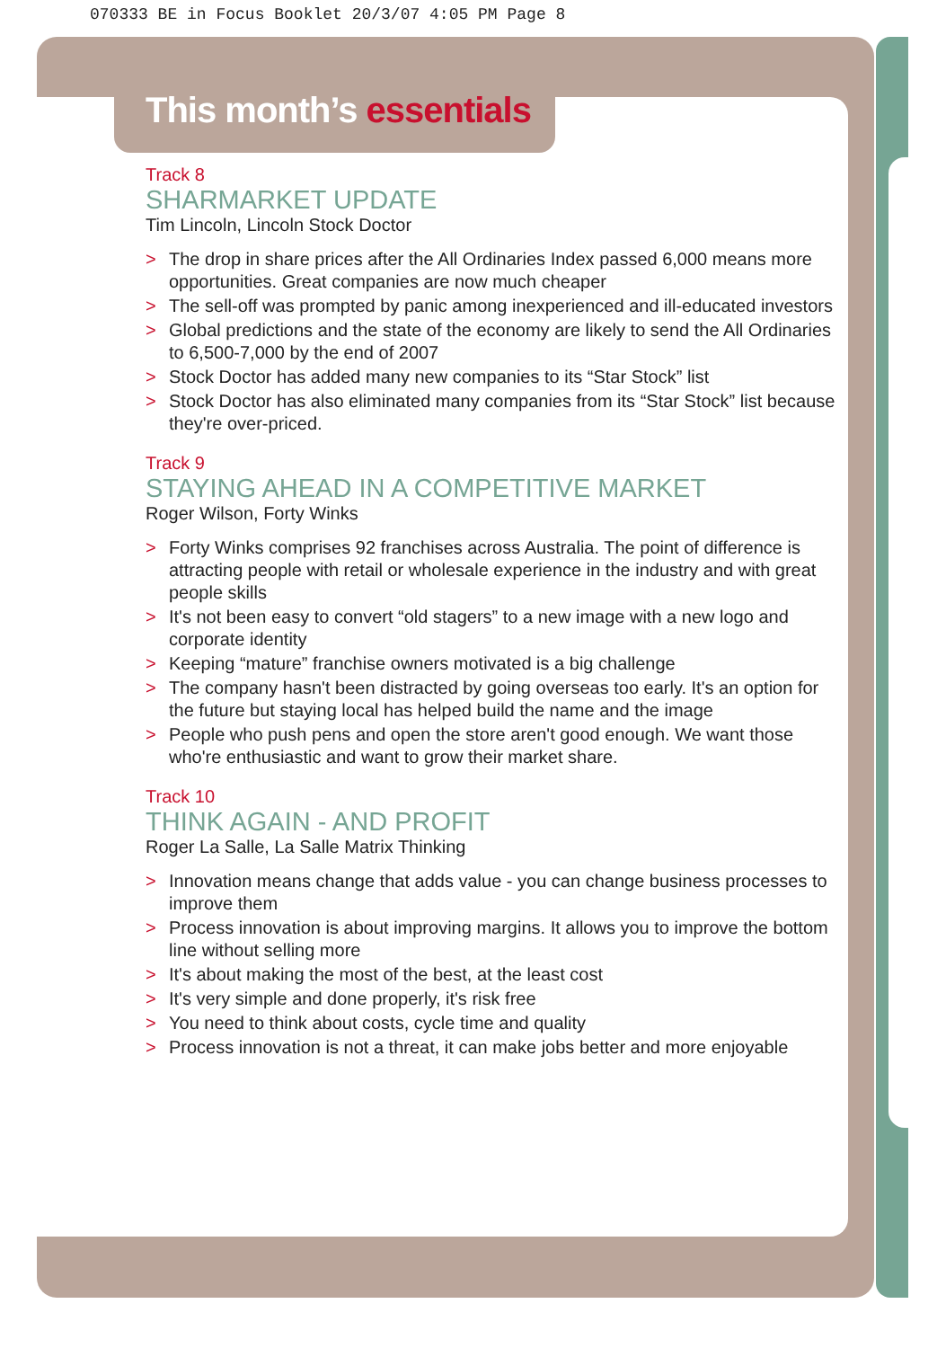070333 BE in Focus Booklet 20/3/07 4:05 PM Page 8
This month’s essentials
Track 8
SHARMARKET UPDATE
Tim Lincoln, Lincoln Stock Doctor
> The drop in share prices after the All Ordinaries Index passed 6,000 means more opportunities. Great companies are now much cheaper
> The sell-off was prompted by panic among inexperienced and ill-educated investors
> Global predictions and the state of the economy are likely to send the All Ordinaries to 6,500-7,000 by the end of 2007
> Stock Doctor has added many new companies to its “Star Stock” list
> Stock Doctor has also eliminated many companies from its “Star Stock” list because they're over-priced.
Track 9
STAYING AHEAD IN A COMPETITIVE MARKET
Roger Wilson, Forty Winks
> Forty Winks comprises 92 franchises across Australia. The point of difference is attracting people with retail or wholesale experience in the industry and with great people skills
> It's not been easy to convert “old stagers” to a new image with a new logo and corporate identity
> Keeping “mature” franchise owners motivated is a big challenge
> The company hasn't been distracted by going overseas too early. It's an option for the future but staying local has helped build the name and the image
> People who push pens and open the store aren't good enough. We want those who're enthusiastic and want to grow their market share.
Track 10
THINK AGAIN - AND PROFIT
Roger La Salle, La Salle Matrix Thinking
> Innovation means change that adds value - you can change business processes to improve them
> Process innovation is about improving margins. It allows you to improve the bottom line without selling more
> It's about making the most of the best, at the least cost
> It's very simple and done properly, it's risk free
> You need to think about costs, cycle time and quality
> Process innovation is not a threat, it can make jobs better and more enjoyable